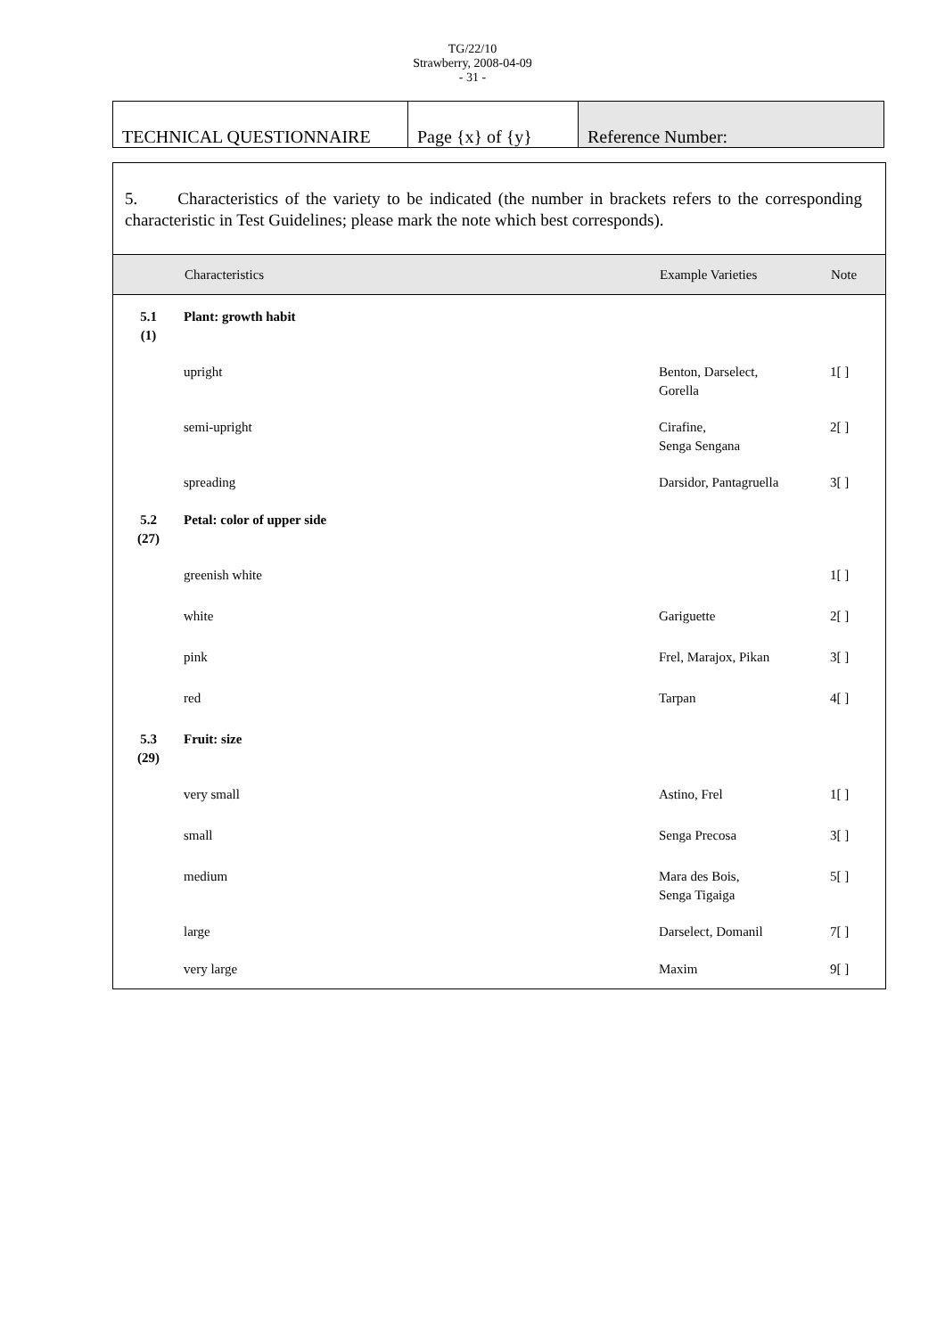TG/22/10
Strawberry, 2008-04-09
- 31 -
| TECHNICAL QUESTIONNAIRE | Page {x} of {y} | Reference Number: |
5. Characteristics of the variety to be indicated (the number in brackets refers to the corresponding characteristic in Test Guidelines; please mark the note which best corresponds).
| | Characteristics | Example Varieties | Note |
| --- | --- | --- | --- |
| 5.1 (1) | Plant: growth habit | | |
| | upright | Benton, Darselect, Gorella | 1[ ] |
| | semi-upright | Cirafine, Senga Sengana | 2[ ] |
| | spreading | Darsidor, Pantagruella | 3[ ] |
| 5.2 (27) | Petal: color of upper side | | |
| | greenish white | | 1[ ] |
| | white | Gariguette | 2[ ] |
| | pink | Frel, Marajox, Pikan | 3[ ] |
| | red | Tarpan | 4[ ] |
| 5.3 (29) | Fruit: size | | |
| | very small | Astino, Frel | 1[ ] |
| | small | Senga Precosa | 3[ ] |
| | medium | Mara des Bois, Senga Tigaiga | 5[ ] |
| | large | Darselect, Domanil | 7[ ] |
| | very large | Maxim | 9[ ] |